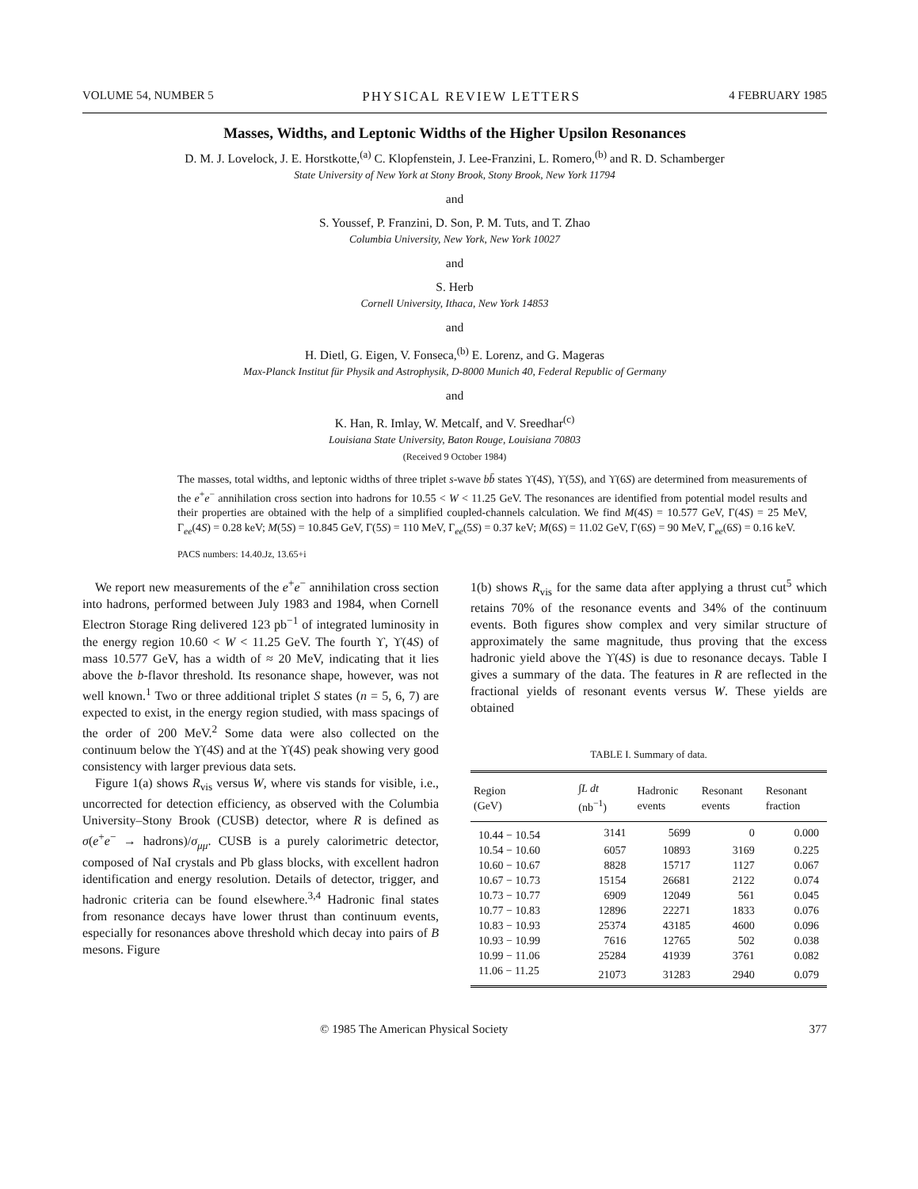VOLUME 54, NUMBER 5 PHYSICAL REVIEW LETTERS 4 FEBRUARY 1985
Masses, Widths, and Leptonic Widths of the Higher Upsilon Resonances
D. M. J. Lovelock, J. E. Horstkotte,<sup>(a)</sup> C. Klopfenstein, J. Lee-Franzini, L. Romero,<sup>(b)</sup> and R. D. Schamberger
State University of New York at Stony Brook, Stony Brook, New York 11794
and
S. Youssef, P. Franzini, D. Son, P. M. Tuts, and T. Zhao
Columbia University, New York, New York 10027
and
S. Herb
Cornell University, Ithaca, New York 14853
and
H. Dietl, G. Eigen, V. Fonseca,<sup>(b)</sup> E. Lorenz, and G. Mageras
Max-Planck Institut für Physik and Astrophysik, D-8000 Munich 40, Federal Republic of Germany
and
K. Han, R. Imlay, W. Metcalf, and V. Sreedhar<sup>(c)</sup>
Louisiana State University, Baton Rouge, Louisiana 70803
(Received 9 October 1984)
The masses, total widths, and leptonic widths of three triplet s-wave bb̄ states ϒ(4S), ϒ(5S), and ϒ(6S) are determined from measurements of the e<sup>+</sup>e<sup>−</sup> annihilation cross section into hadrons for 10.55 < W < 11.25 GeV. The resonances are identified from potential model results and their properties are obtained with the help of a simplified coupled-channels calculation. We find M(4S) = 10.577 GeV, Γ(4S) = 25 MeV, Γ<sub>ee</sub>(4S) = 0.28 keV; M(5S) = 10.845 GeV, Γ(5S) = 110 MeV, Γ<sub>ee</sub>(5S) = 0.37 keV; M(6S) = 11.02 GeV, Γ(6S) = 90 MeV, Γ<sub>ee</sub>(6S) = 0.16 keV.
PACS numbers: 14.40.Jz, 13.65+i
We report new measurements of the e<sup>+</sup>e<sup>−</sup> annihilation cross section into hadrons, performed between July 1983 and 1984, when Cornell Electron Storage Ring delivered 123 pb<sup>−1</sup> of integrated luminosity in the energy region 10.60 < W < 11.25 GeV. The fourth ϒ, ϒ(4S) of mass 10.577 GeV, has a width of ≈ 20 MeV, indicating that it lies above the b-flavor threshold. Its resonance shape, however, was not well known.<sup>1</sup> Two or three additional triplet S states (n = 5, 6, 7) are expected to exist, in the energy region studied, with mass spacings of the order of 200 MeV.<sup>2</sup> Some data were also collected on the continuum below the ϒ(4S) and at the ϒ(4S) peak showing very good consistency with larger previous data sets.
Figure 1(a) shows R<sub>vis</sub> versus W, where vis stands for visible, i.e., uncorrected for detection efficiency, as observed with the Columbia University–Stony Brook (CUSB) detector, where R is defined as σ(e<sup>+</sup>e<sup>−</sup> → hadrons)/σ<sub>μμ</sub>. CUSB is a purely calorimetric detector, composed of NaI crystals and Pb glass blocks, with excellent hadron identification and energy resolution. Details of detector, trigger, and hadronic criteria can be found elsewhere.<sup>3,4</sup> Hadronic final states from resonance decays have lower thrust than continuum events, especially for resonances above threshold which decay into pairs of B mesons. Figure
1(b) shows R<sub>vis</sub> for the same data after applying a thrust cut<sup>5</sup> which retains 70% of the resonance events and 34% of the continuum events. Both figures show complex and very similar structure of approximately the same magnitude, thus proving that the excess hadronic yield above the ϒ(4S) is due to resonance decays. Table I gives a summary of the data. The features in R are reflected in the fractional yields of resonant events versus W. These yields are obtained
TABLE I. Summary of data.
| Region (GeV) | ∫ L dt (nb<sup>−1</sup>) | Hadronic events | Resonant events | Resonant fraction |
| --- | --- | --- | --- | --- |
| 10.44 − 10.54 | 3141 | 5699 | 0 | 0.000 |
| 10.54 − 10.60 | 6057 | 10893 | 3169 | 0.225 |
| 10.60 − 10.67 | 8828 | 15717 | 1127 | 0.067 |
| 10.67 − 10.73 | 15154 | 26681 | 2122 | 0.074 |
| 10.73 − 10.77 | 6909 | 12049 | 561 | 0.045 |
| 10.77 − 10.83 | 12896 | 22271 | 1833 | 0.076 |
| 10.83 − 10.93 | 25374 | 43185 | 4600 | 0.096 |
| 10.93 − 10.99 | 7616 | 12765 | 502 | 0.038 |
| 10.99 − 11.06 | 25284 | 41939 | 3761 | 0.082 |
| 11.06 − 11.25 | 21073 | 31283 | 2940 | 0.079 |
© 1985 The American Physical Society 377